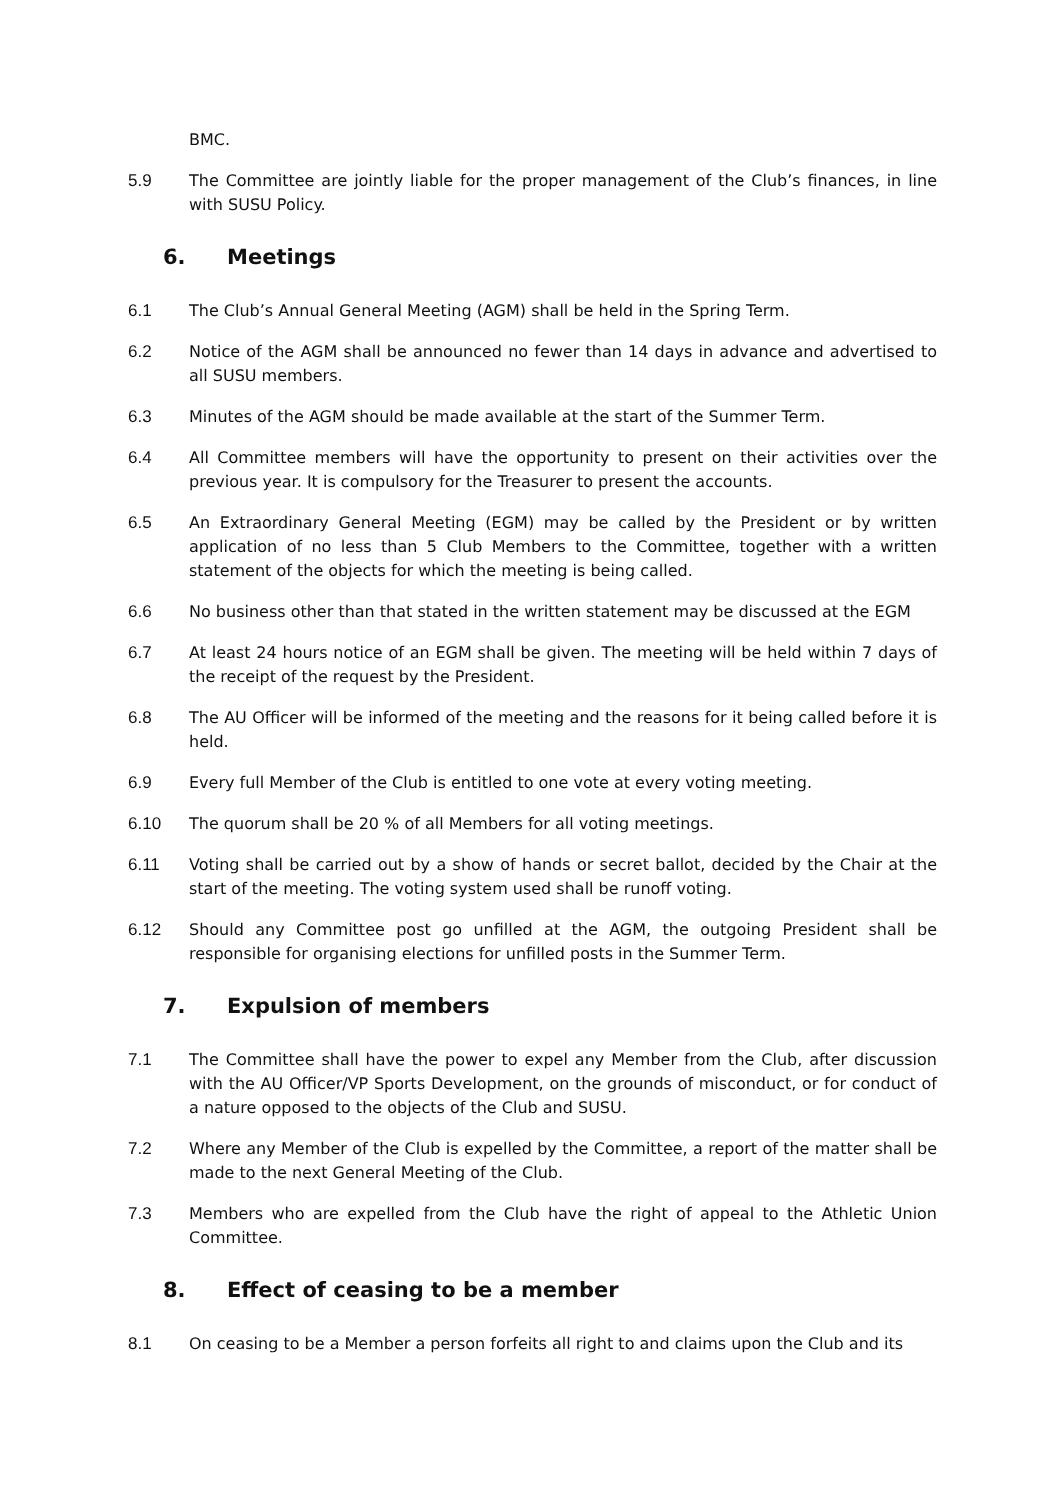BMC.
5.9 The Committee are jointly liable for the proper management of the Club’s finances, in line with SUSU Policy.
6. Meetings
6.1 The Club’s Annual General Meeting (AGM) shall be held in the Spring Term.
6.2 Notice of the AGM shall be announced no fewer than 14 days in advance and advertised to all SUSU members.
6.3 Minutes of the AGM should be made available at the start of the Summer Term.
6.4 All Committee members will have the opportunity to present on their activities over the previous year. It is compulsory for the Treasurer to present the accounts.
6.5 An Extraordinary General Meeting (EGM) may be called by the President or by written application of no less than 5 Club Members to the Committee, together with a written statement of the objects for which the meeting is being called.
6.6 No business other than that stated in the written statement may be discussed at the EGM
6.7 At least 24 hours notice of an EGM shall be given. The meeting will be held within 7 days of the receipt of the request by the President.
6.8 The AU Officer will be informed of the meeting and the reasons for it being called before it is held.
6.9 Every full Member of the Club is entitled to one vote at every voting meeting.
6.10 The quorum shall be 20 % of all Members for all voting meetings.
6.11 Voting shall be carried out by a show of hands or secret ballot, decided by the Chair at the start of the meeting. The voting system used shall be runoff voting.
6.12 Should any Committee post go unfilled at the AGM, the outgoing President shall be responsible for organising elections for unfilled posts in the Summer Term.
7. Expulsion of members
7.1 The Committee shall have the power to expel any Member from the Club, after discussion with the AU Officer/VP Sports Development, on the grounds of misconduct, or for conduct of a nature opposed to the objects of the Club and SUSU.
7.2 Where any Member of the Club is expelled by the Committee, a report of the matter shall be made to the next General Meeting of the Club.
7.3 Members who are expelled from the Club have the right of appeal to the Athletic Union Committee.
8. Effect of ceasing to be a member
8.1 On ceasing to be a Member a person forfeits all right to and claims upon the Club and its